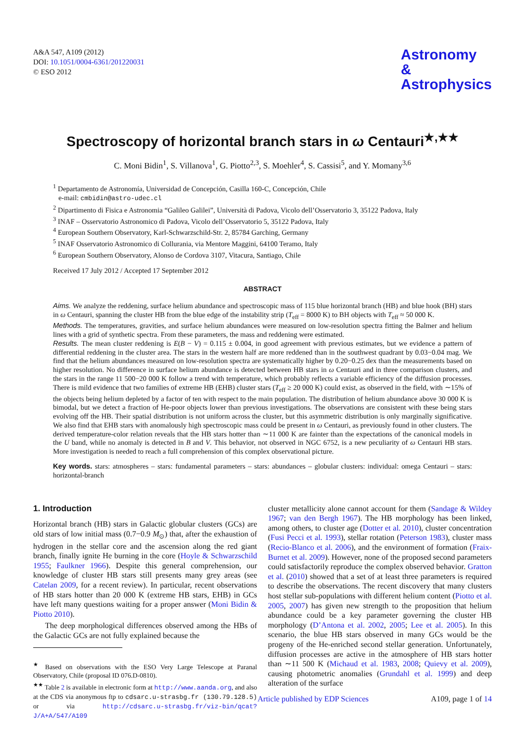A&A 547, A109 (2012)
DOI: 10.1051/0004-6361/201220031
© ESO 2012
Astronomy
&
Astrophysics
Spectroscopy of horizontal branch stars in ω Centauri<sup>★,★★</sup>
C. Moni Bidin<sup>1</sup>, S. Villanova<sup>1</sup>, G. Piotto<sup>2,3</sup>, S. Moehler<sup>4</sup>, S. Cassisi<sup>5</sup>, and Y. Momany<sup>3,6</sup>
<sup>1</sup> Departamento de Astronomía, Universidad de Concepción, Casilla 160-C, Concepción, Chile
e-mail: cmbidin@astro-udec.cl
<sup>2</sup> Dipartimento di Fisica e Astronomia “Galileo Galilei”, Università di Padova, Vicolo dell’Osservatorio 3, 35122 Padova, Italy
<sup>3</sup> INAF – Osservatorio Astronomico di Padova, Vicolo dell’Osservatorio 5, 35122 Padova, Italy
<sup>4</sup> European Southern Observatory, Karl-Schwarzschild-Str. 2, 85784 Garching, Germany
<sup>5</sup> INAF Osservatorio Astronomico di Collurania, via Mentore Maggini, 64100 Teramo, Italy
<sup>6</sup> European Southern Observatory, Alonso de Cordova 3107, Vitacura, Santiago, Chile
Received 17 July 2012 / Accepted 17 September 2012
ABSTRACT
Aims. We analyze the reddening, surface helium abundance and spectroscopic mass of 115 blue horizontal branch (HB) and blue hook (BH) stars in ω Centauri, spanning the cluster HB from the blue edge of the instability strip (T<sub>eff</sub> = 8000 K) to BH objects with T<sub>eff</sub> ≈ 50 000 K.
Methods. The temperatures, gravities, and surface helium abundances were measured on low-resolution spectra fitting the Balmer and helium lines with a grid of synthetic spectra. From these parameters, the mass and reddening were estimated.
Results. The mean cluster reddening is E(B − V) = 0.115 ± 0.004, in good agreement with previous estimates, but we evidence a pattern of differential reddening in the cluster area. The stars in the western half are more reddened than in the southwest quadrant by 0.03−0.04 mag. We find that the helium abundances measured on low-resolution spectra are systematically higher by 0.20−0.25 dex than the measurements based on higher resolution. No difference in surface helium abundance is detected between HB stars in ω Centauri and in three comparison clusters, and the stars in the range 11 500−20 000 K follow a trend with temperature, which probably reflects a variable efficiency of the diffusion processes. There is mild evidence that two families of extreme HB (EHB) cluster stars (T<sub>eff</sub> ≥ 20 000 K) could exist, as observed in the field, with ∼15% of the objects being helium depleted by a factor of ten with respect to the main population. The distribution of helium abundance above 30 000 K is bimodal, but we detect a fraction of He-poor objects lower than previous investigations. The observations are consistent with these being stars evolving off the HB. Their spatial distribution is not uniform across the cluster, but this asymmetric distribution is only marginally significative. We also find that EHB stars with anomalously high spectroscopic mass could be present in ω Centauri, as previously found in other clusters. The derived temperature-color relation reveals that the HB stars hotter than ∼11 000 K are fainter than the expectations of the canonical models in the U band, while no anomaly is detected in B and V. This behavior, not observed in NGC 6752, is a new peculiarity of ω Centauri HB stars. More investigation is needed to reach a full comprehension of this complex observational picture.
Key words. stars: atmospheres – stars: fundamental parameters – stars: abundances – globular clusters: individual: omega Centauri – stars: horizontal-branch
1. Introduction
Horizontal branch (HB) stars in Galactic globular clusters (GCs) are old stars of low initial mass (0.7−0.9 M<sub>⊙</sub>) that, after the exhaustion of hydrogen in the stellar core and the ascension along the red giant branch, finally ignite He burning in the core (Hoyle & Schwarzschild 1955; Faulkner 1966). Despite this general comprehension, our knowledge of cluster HB stars still presents many grey areas (see Catelan 2009, for a recent review). In particular, recent observations of HB stars hotter than 20 000 K (extreme HB stars, EHB) in GCs have left many questions waiting for a proper answer (Moni Bidin & Piotto 2010).
The deep morphological differences observed among the HBs of the Galactic GCs are not fully explained because the
<sup>★</sup> Based on observations with the ESO Very Large Telescope at Paranal Observatory, Chile (proposal ID 076.D-0810).
<sup>★★</sup> Table 2 is available in electronic form at http://www.aanda.org, and also at the CDS via anonymous ftp to cdsarc.u-strasbg.fr (130.79.128.5) or via http://cdsarc.u-strasbg.fr/viz-bin/qcat?J/A+A/547/A109
cluster metallicity alone cannot account for them (Sandage & Wildey 1967; van den Bergh 1967). The HB morphology has been linked, among others, to cluster age (Dotter et al. 2010), cluster concentration (Fusi Pecci et al. 1993), stellar rotation (Peterson 1983), cluster mass (Recio-Blanco et al. 2006), and the environment of formation (Fraix-Burnet et al. 2009). However, none of the proposed second parameters could satisfactorily reproduce the complex observed behavior. Gratton et al. (2010) showed that a set of at least three parameters is required to describe the observations. The recent discovery that many clusters host stellar sub-populations with different helium content (Piotto et al. 2005, 2007) has given new strength to the proposition that helium abundance could be a key parameter governing the cluster HB morphology (D’Antona et al. 2002, 2005; Lee et al. 2005). In this scenario, the blue HB stars observed in many GCs would be the progeny of the He-enriched second stellar generation. Unfortunately, diffusion processes are active in the atmosphere of HB stars hotter than ∼11 500 K (Michaud et al. 1983, 2008; Quievy et al. 2009), causing photometric anomalies (Grundahl et al. 1999) and deep alteration of the surface
Article published by EDP Sciences A109, page 1 of 14